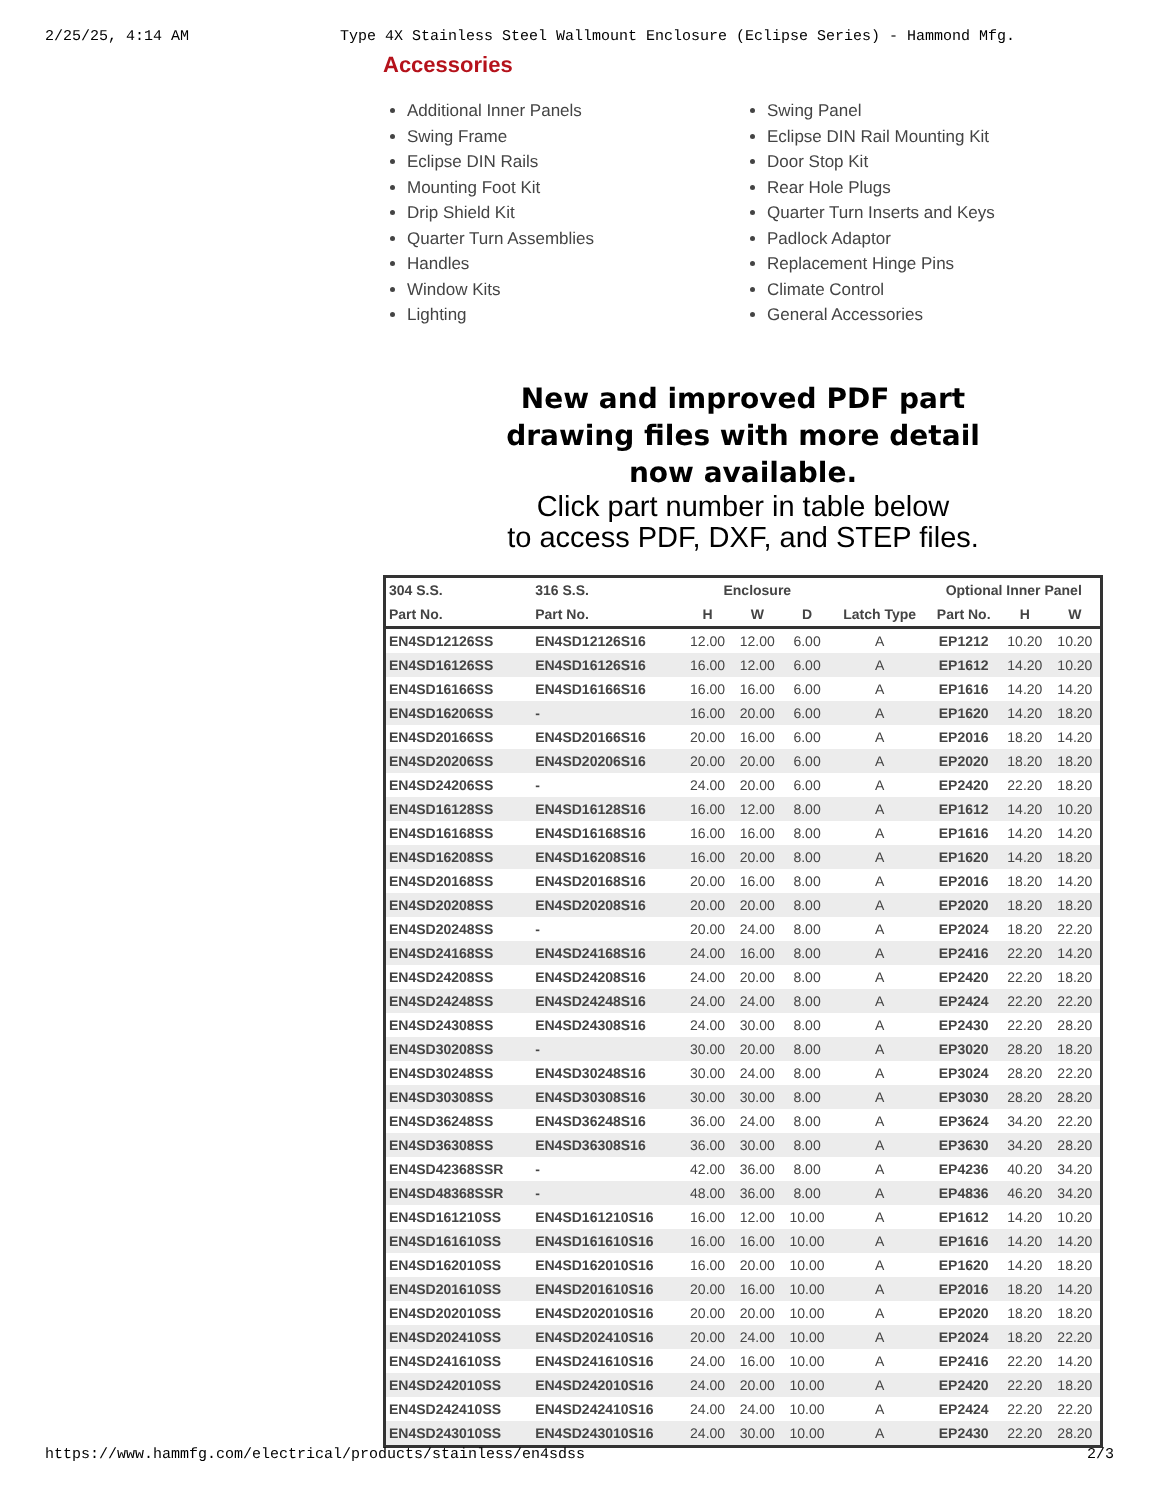2/25/25, 4:14 AM Type 4X Stainless Steel Wallmount Enclosure (Eclipse Series) - Hammond Mfg.
Accessories
Additional Inner Panels
Swing Frame
Eclipse DIN Rails
Mounting Foot Kit
Drip Shield Kit
Quarter Turn Assemblies
Handles
Window Kits
Lighting
Swing Panel
Eclipse DIN Rail Mounting Kit
Door Stop Kit
Rear Hole Plugs
Quarter Turn Inserts and Keys
Padlock Adaptor
Replacement Hinge Pins
Climate Control
General Accessories
New and improved PDF part
drawing files with more detail
now available.
Click part number in table below
to access PDF, DXF, and STEP files.
| 304 S.S. | 316 S.S. | Enclosure | | | | Optional Inner Panel | | |
| --- | --- | --- | --- | --- | --- | --- | --- | --- |
| Part No. | Part No. | H | W | D | Latch Type | Part No. | H | W |
| EN4SD12126SS | EN4SD12126S16 | 12.00 | 12.00 | 6.00 | A | EP1212 | 10.20 | 10.20 |
| EN4SD16126SS | EN4SD16126S16 | 16.00 | 12.00 | 6.00 | A | EP1612 | 14.20 | 10.20 |
| EN4SD16166SS | EN4SD16166S16 | 16.00 | 16.00 | 6.00 | A | EP1616 | 14.20 | 14.20 |
| EN4SD16206SS | - | 16.00 | 20.00 | 6.00 | A | EP1620 | 14.20 | 18.20 |
| EN4SD20166SS | EN4SD20166S16 | 20.00 | 16.00 | 6.00 | A | EP2016 | 18.20 | 14.20 |
| EN4SD20206SS | EN4SD20206S16 | 20.00 | 20.00 | 6.00 | A | EP2020 | 18.20 | 18.20 |
| EN4SD24206SS | - | 24.00 | 20.00 | 6.00 | A | EP2420 | 22.20 | 18.20 |
| EN4SD16128SS | EN4SD16128S16 | 16.00 | 12.00 | 8.00 | A | EP1612 | 14.20 | 10.20 |
| EN4SD16168SS | EN4SD16168S16 | 16.00 | 16.00 | 8.00 | A | EP1616 | 14.20 | 14.20 |
| EN4SD16208SS | EN4SD16208S16 | 16.00 | 20.00 | 8.00 | A | EP1620 | 14.20 | 18.20 |
| EN4SD20168SS | EN4SD20168S16 | 20.00 | 16.00 | 8.00 | A | EP2016 | 18.20 | 14.20 |
| EN4SD20208SS | EN4SD20208S16 | 20.00 | 20.00 | 8.00 | A | EP2020 | 18.20 | 18.20 |
| EN4SD20248SS | - | 20.00 | 24.00 | 8.00 | A | EP2024 | 18.20 | 22.20 |
| EN4SD24168SS | EN4SD24168S16 | 24.00 | 16.00 | 8.00 | A | EP2416 | 22.20 | 14.20 |
| EN4SD24208SS | EN4SD24208S16 | 24.00 | 20.00 | 8.00 | A | EP2420 | 22.20 | 18.20 |
| EN4SD24248SS | EN4SD24248S16 | 24.00 | 24.00 | 8.00 | A | EP2424 | 22.20 | 22.20 |
| EN4SD24308SS | EN4SD24308S16 | 24.00 | 30.00 | 8.00 | A | EP2430 | 22.20 | 28.20 |
| EN4SD30208SS | - | 30.00 | 20.00 | 8.00 | A | EP3020 | 28.20 | 18.20 |
| EN4SD30248SS | EN4SD30248S16 | 30.00 | 24.00 | 8.00 | A | EP3024 | 28.20 | 22.20 |
| EN4SD30308SS | EN4SD30308S16 | 30.00 | 30.00 | 8.00 | A | EP3030 | 28.20 | 28.20 |
| EN4SD36248SS | EN4SD36248S16 | 36.00 | 24.00 | 8.00 | A | EP3624 | 34.20 | 22.20 |
| EN4SD36308SS | EN4SD36308S16 | 36.00 | 30.00 | 8.00 | A | EP3630 | 34.20 | 28.20 |
| EN4SD42368SSR | - | 42.00 | 36.00 | 8.00 | A | EP4236 | 40.20 | 34.20 |
| EN4SD48368SSR | - | 48.00 | 36.00 | 8.00 | A | EP4836 | 46.20 | 34.20 |
| EN4SD161210SS | EN4SD161210S16 | 16.00 | 12.00 | 10.00 | A | EP1612 | 14.20 | 10.20 |
| EN4SD161610SS | EN4SD161610S16 | 16.00 | 16.00 | 10.00 | A | EP1616 | 14.20 | 14.20 |
| EN4SD162010SS | EN4SD162010S16 | 16.00 | 20.00 | 10.00 | A | EP1620 | 14.20 | 18.20 |
| EN4SD201610SS | EN4SD201610S16 | 20.00 | 16.00 | 10.00 | A | EP2016 | 18.20 | 14.20 |
| EN4SD202010SS | EN4SD202010S16 | 20.00 | 20.00 | 10.00 | A | EP2020 | 18.20 | 18.20 |
| EN4SD202410SS | EN4SD202410S16 | 20.00 | 24.00 | 10.00 | A | EP2024 | 18.20 | 22.20 |
| EN4SD241610SS | EN4SD241610S16 | 24.00 | 16.00 | 10.00 | A | EP2416 | 22.20 | 14.20 |
| EN4SD242010SS | EN4SD242010S16 | 24.00 | 20.00 | 10.00 | A | EP2420 | 22.20 | 18.20 |
| EN4SD242410SS | EN4SD242410S16 | 24.00 | 24.00 | 10.00 | A | EP2424 | 22.20 | 22.20 |
| EN4SD243010SS | EN4SD243010S16 | 24.00 | 30.00 | 10.00 | A | EP2430 | 22.20 | 28.20 |
https://www.hammfg.com/electrical/products/stainless/en4sdss 2/3